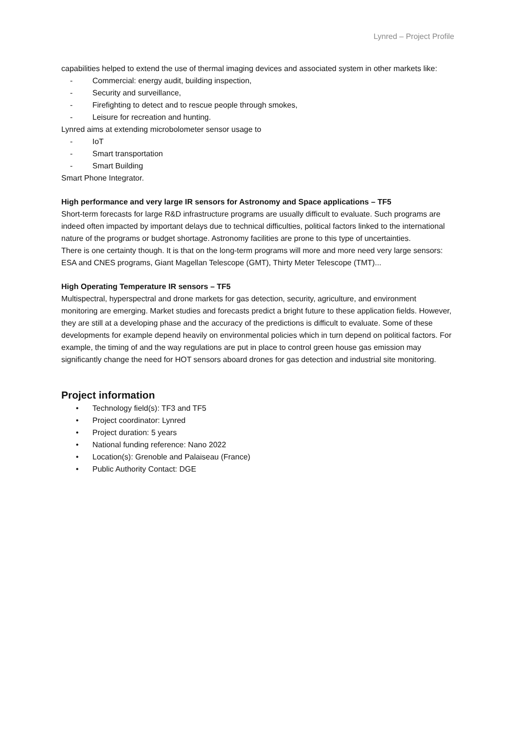Lynred – Project Profile
capabilities helped to extend the use of thermal imaging devices and associated system in other markets like:
- Commercial: energy audit, building inspection,
- Security and surveillance,
- Firefighting to detect and to rescue people through smokes,
- Leisure for recreation and hunting.
Lynred aims at extending microbolometer sensor usage to
- IoT
- Smart transportation
- Smart Building
Smart Phone Integrator.
High performance and very large IR sensors for Astronomy and Space applications – TF5
Short-term forecasts for large R&D infrastructure programs are usually difficult to evaluate. Such programs are indeed often impacted by important delays due to technical difficulties, political factors linked to the international nature of the programs or budget shortage. Astronomy facilities are prone to this type of uncertainties.
There is one certainty though. It is that on the long-term programs will more and more need very large sensors: ESA and CNES programs, Giant Magellan Telescope (GMT), Thirty Meter Telescope (TMT)...
High Operating Temperature IR sensors – TF5
Multispectral, hyperspectral and drone markets for gas detection, security, agriculture, and environment monitoring are emerging. Market studies and forecasts predict a bright future to these application fields. However, they are still at a developing phase and the accuracy of the predictions is difficult to evaluate. Some of these developments for example depend heavily on environmental policies which in turn depend on political factors. For example, the timing of and the way regulations are put in place to control green house gas emission may significantly change the need for HOT sensors aboard drones for gas detection and industrial site monitoring.
Project information
• Technology field(s): TF3 and TF5
• Project coordinator: Lynred
• Project duration: 5 years
• National funding reference: Nano 2022
• Location(s): Grenoble and Palaiseau (France)
• Public Authority Contact: DGE